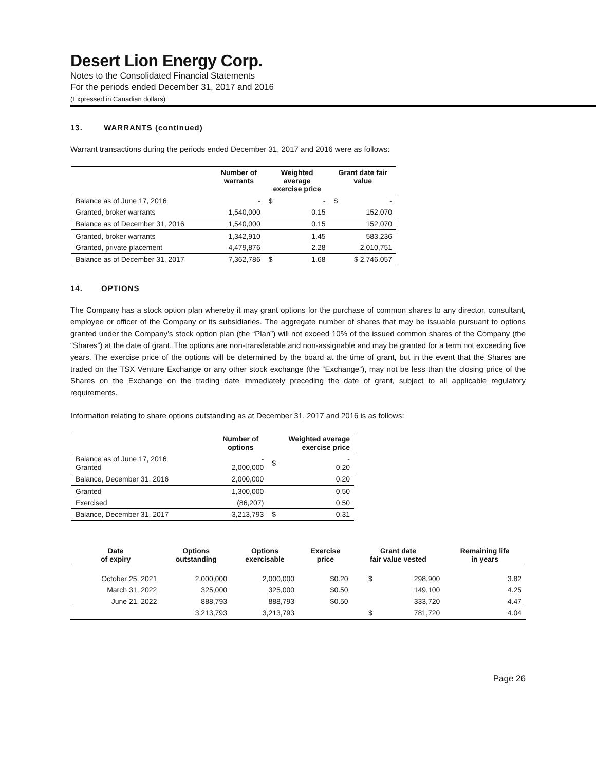Desert Lion Energy Corp.
Notes to the Consolidated Financial Statements
For the periods ended December 31, 2017 and 2016
(Expressed in Canadian dollars)
13. WARRANTS (continued)
Warrant transactions during the periods ended December 31, 2017 and 2016 were as follows:
| | Number of warrants | Weighted average exercise price | | Grant date fair value | |
| --- | --- | --- | --- | --- | --- |
| Balance as of June 17, 2016 | - | $ | - | $ | - |
| Granted, broker warrants | 1,540,000 | | 0.15 | | 152,070 |
| Balance as of December 31, 2016 | 1,540,000 | | 0.15 | | 152,070 |
| Granted, broker warrants | 1,342,910 | | 1.45 | | 583,236 |
| Granted, private placement | 4,479,876 | | 2.28 | | 2,010,751 |
| Balance as of December 31, 2017 | 7,362,786 | $ | 1.68 | $ 2,746,057 | |
14. OPTIONS
The Company has a stock option plan whereby it may grant options for the purchase of common shares to any director, consultant, employee or officer of the Company or its subsidiaries. The aggregate number of shares that may be issuable pursuant to options granted under the Company’s stock option plan (the “Plan”) will not exceed 10% of the issued common shares of the Company (the “Shares”) at the date of grant. The options are non-transferable and non-assignable and may be granted for a term not exceeding five years. The exercise price of the options will be determined by the board at the time of grant, but in the event that the Shares are traded on the TSX Venture Exchange or any other stock exchange (the “Exchange”), may not be less than the closing price of the Shares on the Exchange on the trading date immediately preceding the date of grant, subject to all applicable regulatory requirements.
Information relating to share options outstanding as at December 31, 2017 and 2016 is as follows:
| | Number of options | Weighted average exercise price | |
| --- | --- | --- | --- |
| Balance as of June 17, 2016 Granted | - 2,000,000 | $ | - 0.20 |
| Balance, December 31, 2016 | 2,000,000 | | 0.20 |
| Granted | 1,300,000 | | 0.50 |
| Exercised | (86,207) | | 0.50 |
| Balance, December 31, 2017 | 3,213,793 | $ | 0.31 |
| Date of expiry | Options outstanding | Options exercisable | Exercise price | Grant date fair value vested | | Remaining life in years |
| --- | --- | --- | --- | --- | --- | --- |
| October 25, 2021 | 2,000,000 | 2,000,000 | $0.20 | $ | 298,900 | 3.82 |
| March 31, 2022 | 325,000 | 325,000 | $0.50 | | 149,100 | 4.25 |
| June 21, 2022 | 888,793 | 888,793 | $0.50 | | 333,720 | 4.47 |
| | 3,213,793 | 3,213,793 | | $ | 781,720 | 4.04 |
Page 26